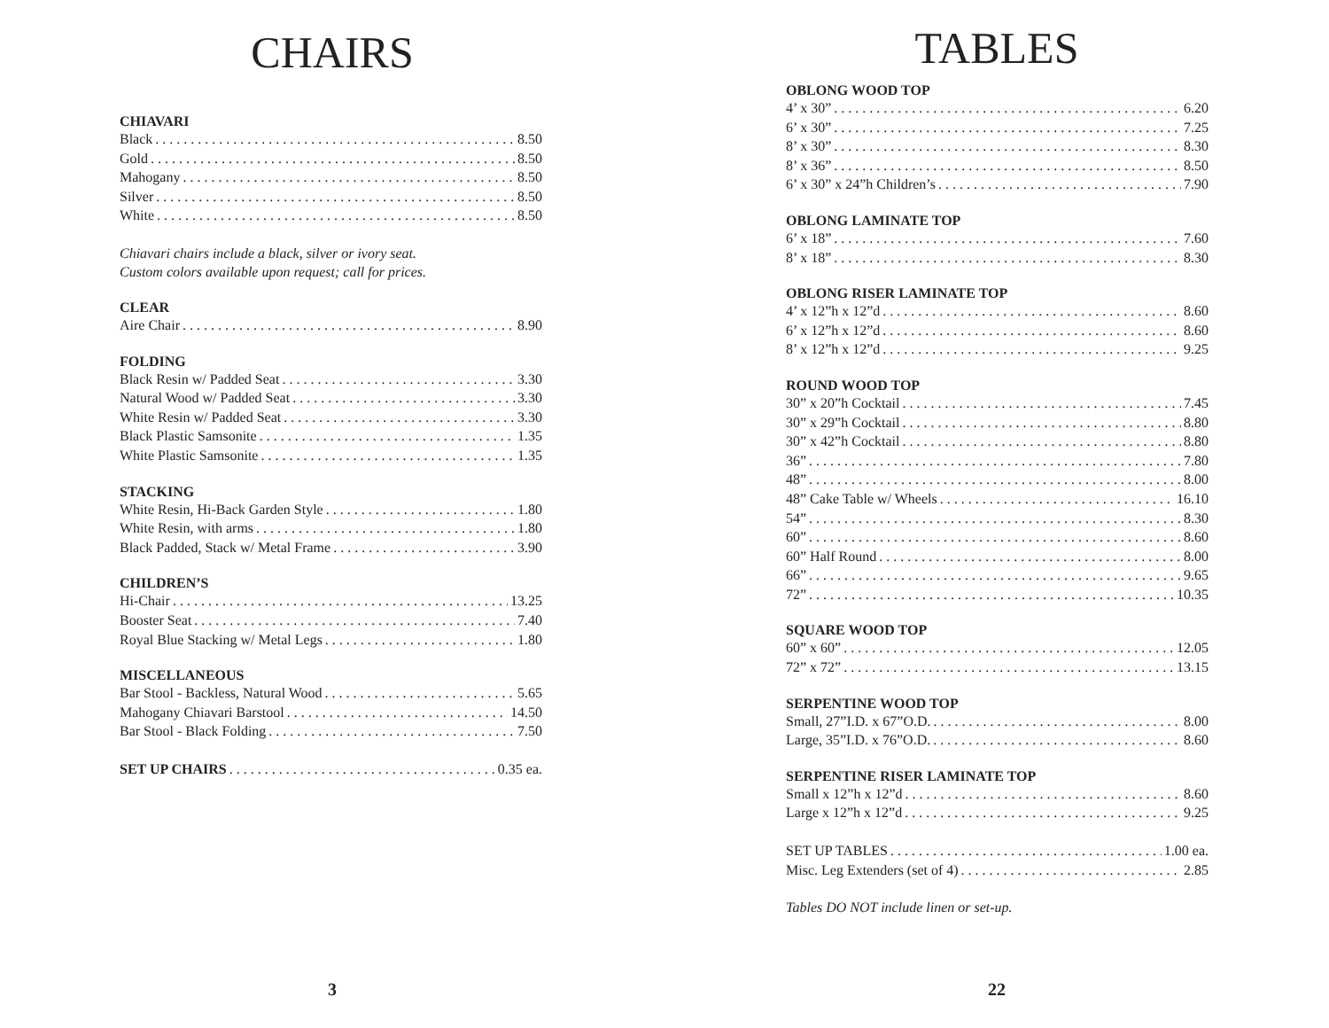CHAIRS
CHIAVARI
Black 8.50
Gold 8.50
Mahogany 8.50
Silver 8.50
White 8.50
Chiavari chairs include a black, silver or ivory seat.
Custom colors available upon request; call for prices.
CLEAR
Aire Chair 8.90
FOLDING
Black Resin w/ Padded Seat 3.30
Natural Wood w/ Padded Seat 3.30
White Resin w/ Padded Seat 3.30
Black Plastic Samsonite 1.35
White Plastic Samsonite 1.35
STACKING
White Resin, Hi-Back Garden Style 1.80
White Resin, with arms 1.80
Black Padded, Stack w/ Metal Frame 3.90
CHILDREN’S
Hi-Chair 13.25
Booster Seat 7.40
Royal Blue Stacking w/ Metal Legs 1.80
MISCELLANEOUS
Bar Stool - Backless, Natural Wood 5.65
Mahogany Chiavari Barstool 14.50
Bar Stool - Black Folding 7.50
SET UP CHAIRS 0.35 ea.
3
TABLES
OBLONG WOOD TOP
4’ x 30” 6.20
6’ x 30” 7.25
8’ x 30” 8.30
8’ x 36” 8.50
6’ x 30” x 24”h Children’s 7.90
OBLONG LAMINATE TOP
6’ x 18” 7.60
8’ x 18” 8.30
OBLONG RISER LAMINATE TOP
4’ x 12”h x 12”d 8.60
6’ x 12”h x 12”d 8.60
8’ x 12”h x 12”d 9.25
ROUND WOOD TOP
30” x 20”h Cocktail 7.45
30” x 29”h Cocktail 8.80
30” x 42”h Cocktail 8.80
36” 7.80
48” 8.00
48” Cake Table w/ Wheels 16.10
54” 8.30
60” 8.60
60” Half Round 8.00
66” 9.65
72” 10.35
SQUARE WOOD TOP
60” x 60” 12.05
72” x 72” 13.15
SERPENTINE WOOD TOP
Small, 27”I.D. x 67”O.D. 8.00
Large, 35”I.D. x 76”O.D. 8.60
SERPENTINE RISER LAMINATE TOP
Small x 12”h x 12”d 8.60
Large x 12”h x 12”d 9.25
SET UP TABLES 1.00 ea.
Misc. Leg Extenders (set of 4) 2.85
Tables DO NOT include linen or set-up.
22